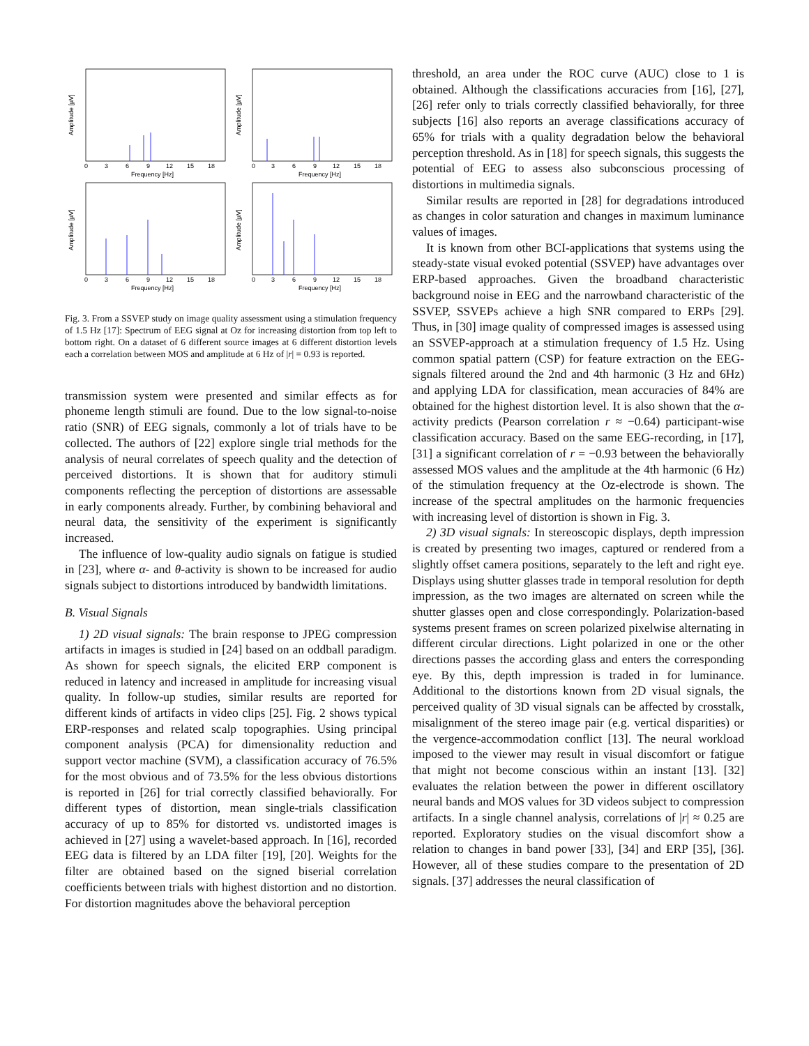0
3
6
9
12
15
18
Frequency [Hz]
0
3
6
9
12
15
18
Frequency [Hz]
0
3
6
9
12
15
18
Frequency [Hz]
0
3
6
9
12
15
18
Frequency [Hz]
Amplitude [µV]
Amplitude [µV]
Amplitude [µV]
Amplitude [µV]
Fig. 3. From a SSVEP study on image quality assessment using a stimulation frequency of 1.5 Hz [17]: Spectrum of EEG signal at Oz for increasing distortion from top left to bottom right. On a dataset of 6 different source images at 6 different distortion levels each a correlation between MOS and amplitude at 6 Hz of |r| = 0.93 is reported.
transmission system were presented and similar effects as for phoneme length stimuli are found. Due to the low signal-to-noise ratio (SNR) of EEG signals, commonly a lot of trials have to be collected. The authors of [22] explore single trial methods for the analysis of neural correlates of speech quality and the detection of perceived distortions. It is shown that for auditory stimuli components reflecting the perception of distortions are assessable in early components already. Further, by combining behavioral and neural data, the sensitivity of the experiment is significantly increased.
The influence of low-quality audio signals on fatigue is studied in [23], where α- and θ-activity is shown to be increased for audio signals subject to distortions introduced by bandwidth limitations.
B. Visual Signals
1) 2D visual signals: The brain response to JPEG compression artifacts in images is studied in [24] based on an oddball paradigm. As shown for speech signals, the elicited ERP component is reduced in latency and increased in amplitude for increasing visual quality. In follow-up studies, similar results are reported for different kinds of artifacts in video clips [25]. Fig. 2 shows typical ERP-responses and related scalp topographies. Using principal component analysis (PCA) for dimensionality reduction and support vector machine (SVM), a classification accuracy of 76.5% for the most obvious and of 73.5% for the less obvious distortions is reported in [26] for trial correctly classified behaviorally. For different types of distortion, mean single-trials classification accuracy of up to 85% for distorted vs. undistorted images is achieved in [27] using a wavelet-based approach. In [16], recorded EEG data is filtered by an LDA filter [19], [20]. Weights for the filter are obtained based on the signed biserial correlation coefficients between trials with highest distortion and no distortion. For distortion magnitudes above the behavioral perception
threshold, an area under the ROC curve (AUC) close to 1 is obtained. Although the classifications accuracies from [16], [27], [26] refer only to trials correctly classified behaviorally, for three subjects [16] also reports an average classifications accuracy of 65% for trials with a quality degradation below the behavioral perception threshold. As in [18] for speech signals, this suggests the potential of EEG to assess also subconscious processing of distortions in multimedia signals.
Similar results are reported in [28] for degradations introduced as changes in color saturation and changes in maximum luminance values of images.
It is known from other BCI-applications that systems using the steady-state visual evoked potential (SSVEP) have advantages over ERP-based approaches. Given the broadband characteristic background noise in EEG and the narrowband characteristic of the SSVEP, SSVEPs achieve a high SNR compared to ERPs [29]. Thus, in [30] image quality of compressed images is assessed using an SSVEP-approach at a stimulation frequency of 1.5 Hz. Using common spatial pattern (CSP) for feature extraction on the EEG-signals filtered around the 2nd and 4th harmonic (3 Hz and 6Hz) and applying LDA for classification, mean accuracies of 84% are obtained for the highest distortion level. It is also shown that the α-activity predicts (Pearson correlation r ≈ −0.64) participant-wise classification accuracy. Based on the same EEG-recording, in [17], [31] a significant correlation of r = −0.93 between the behaviorally assessed MOS values and the amplitude at the 4th harmonic (6 Hz) of the stimulation frequency at the Oz-electrode is shown. The increase of the spectral amplitudes on the harmonic frequencies with increasing level of distortion is shown in Fig. 3.
2) 3D visual signals: In stereoscopic displays, depth impression is created by presenting two images, captured or rendered from a slightly offset camera positions, separately to the left and right eye. Displays using shutter glasses trade in temporal resolution for depth impression, as the two images are alternated on screen while the shutter glasses open and close correspondingly. Polarization-based systems present frames on screen polarized pixelwise alternating in different circular directions. Light polarized in one or the other directions passes the according glass and enters the corresponding eye. By this, depth impression is traded in for luminance. Additional to the distortions known from 2D visual signals, the perceived quality of 3D visual signals can be affected by crosstalk, misalignment of the stereo image pair (e.g. vertical disparities) or the vergence-accommodation conflict [13]. The neural workload imposed to the viewer may result in visual discomfort or fatigue that might not become conscious within an instant [13]. [32] evaluates the relation between the power in different oscillatory neural bands and MOS values for 3D videos subject to compression artifacts. In a single channel analysis, correlations of |r| ≈ 0.25 are reported. Exploratory studies on the visual discomfort show a relation to changes in band power [33], [34] and ERP [35], [36]. However, all of these studies compare to the presentation of 2D signals. [37] addresses the neural classification of